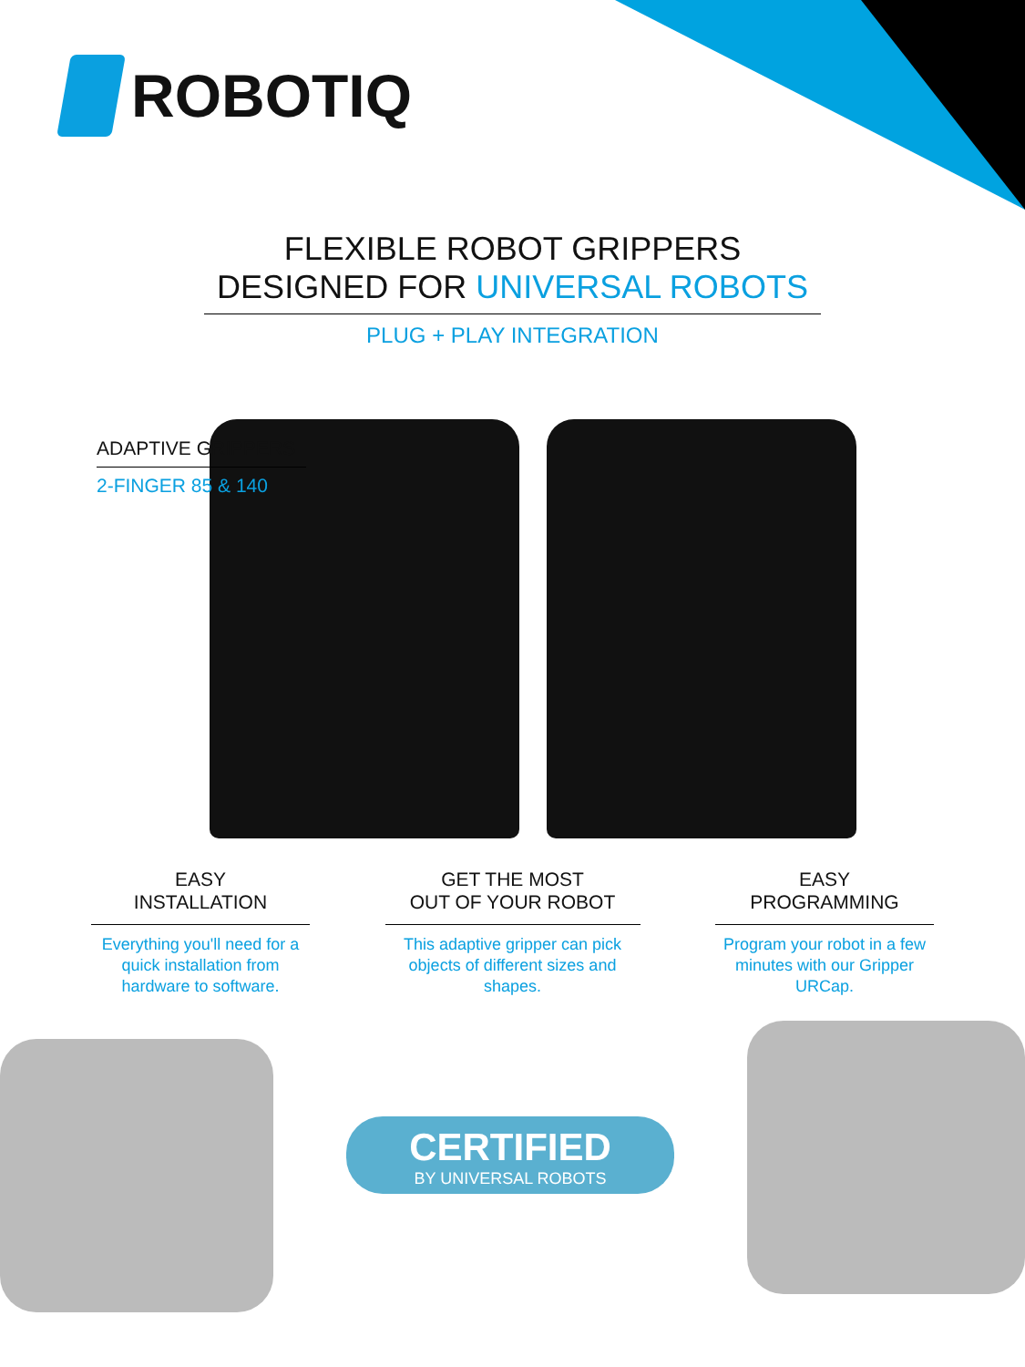ROBOTIQ
FLEXIBLE ROBOT GRIPPERS
DESIGNED FOR UNIVERSAL ROBOTS
PLUG + PLAY INTEGRATION
ADAPTIVE GRIPPERS
2-FINGER 85 & 140
EASY
INSTALLATION
Everything you'll need for a quick installation from hardware to software.
GET THE MOST
OUT OF YOUR ROBOT
This adaptive gripper can pick objects of different sizes and shapes.
EASY
PROGRAMMING
Program your robot in a few minutes with our Gripper URCap.
CERTIFIED
BY UNIVERSAL ROBOTS